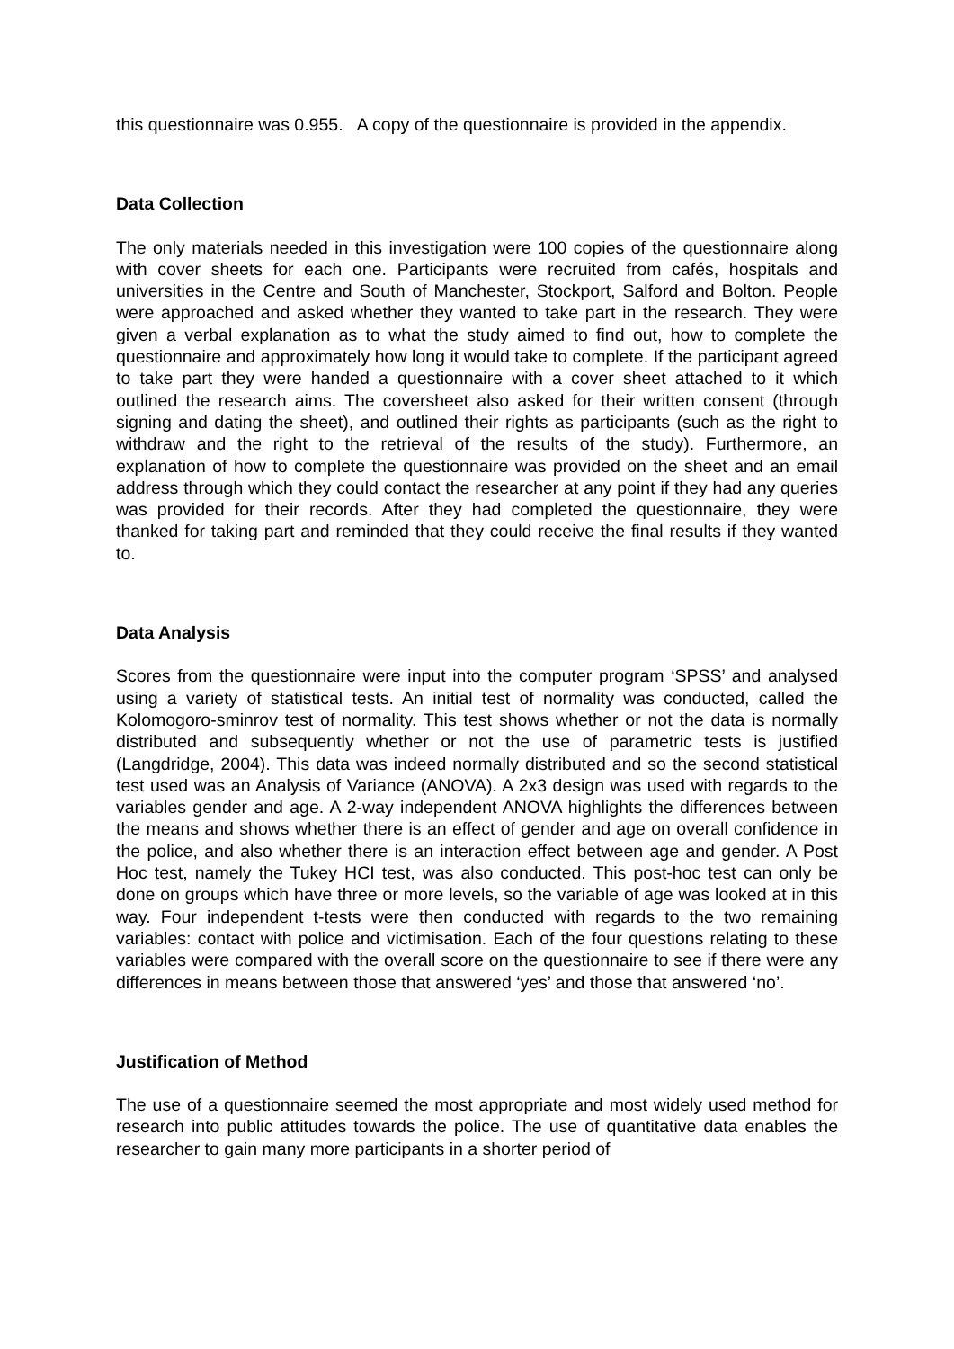this questionnaire was 0.955. A copy of the questionnaire is provided in the appendix.
Data Collection
The only materials needed in this investigation were 100 copies of the questionnaire along with cover sheets for each one. Participants were recruited from cafés, hospitals and universities in the Centre and South of Manchester, Stockport, Salford and Bolton. People were approached and asked whether they wanted to take part in the research. They were given a verbal explanation as to what the study aimed to find out, how to complete the questionnaire and approximately how long it would take to complete. If the participant agreed to take part they were handed a questionnaire with a cover sheet attached to it which outlined the research aims. The coversheet also asked for their written consent (through signing and dating the sheet), and outlined their rights as participants (such as the right to withdraw and the right to the retrieval of the results of the study). Furthermore, an explanation of how to complete the questionnaire was provided on the sheet and an email address through which they could contact the researcher at any point if they had any queries was provided for their records. After they had completed the questionnaire, they were thanked for taking part and reminded that they could receive the final results if they wanted to.
Data Analysis
Scores from the questionnaire were input into the computer program ‘SPSS’ and analysed using a variety of statistical tests. An initial test of normality was conducted, called the Kolomogoro-sminrov test of normality. This test shows whether or not the data is normally distributed and subsequently whether or not the use of parametric tests is justified (Langdridge, 2004). This data was indeed normally distributed and so the second statistical test used was an Analysis of Variance (ANOVA). A 2x3 design was used with regards to the variables gender and age. A 2-way independent ANOVA highlights the differences between the means and shows whether there is an effect of gender and age on overall confidence in the police, and also whether there is an interaction effect between age and gender. A Post Hoc test, namely the Tukey HCI test, was also conducted. This post-hoc test can only be done on groups which have three or more levels, so the variable of age was looked at in this way. Four independent t-tests were then conducted with regards to the two remaining variables: contact with police and victimisation. Each of the four questions relating to these variables were compared with the overall score on the questionnaire to see if there were any differences in means between those that answered ‘yes’ and those that answered ‘no’.
Justification of Method
The use of a questionnaire seemed the most appropriate and most widely used method for research into public attitudes towards the police. The use of quantitative data enables the researcher to gain many more participants in a shorter period of